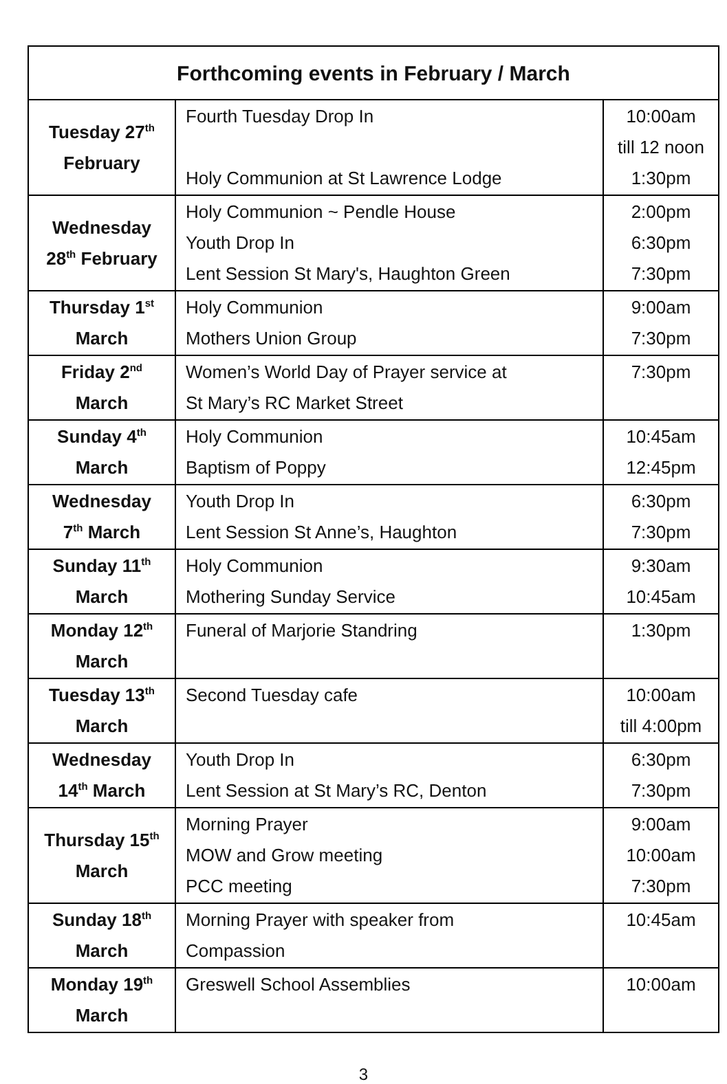| Forthcoming events in February / March | | |
| --- | --- | --- |
| Tuesday 27<sup>th</sup> February | Fourth Tuesday Drop In Holy Communion at St Lawrence Lodge | 10:00am till 12 noon 1:30pm |
| Wednesday 28<sup>th</sup> February | Holy Communion ~ Pendle House Youth Drop In Lent Session St Mary's, Haughton Green | 2:00pm 6:30pm 7:30pm |
| Thursday 1<sup>st</sup> March | Holy Communion Mothers Union Group | 9:00am 7:30pm |
| Friday 2<sup>nd</sup> March | Women’s World Day of Prayer service at St Mary’s RC Market Street | 7:30pm |
| Sunday 4<sup>th</sup> March | Holy Communion Baptism of Poppy | 10:45am 12:45pm |
| Wednesday 7<sup>th</sup> March | Youth Drop In Lent Session St Anne’s, Haughton | 6:30pm 7:30pm |
| Sunday 11<sup>th</sup> March | Holy Communion Mothering Sunday Service | 9:30am 10:45am |
| Monday 12<sup>th</sup> March | Funeral of Marjorie Standring | 1:30pm |
| Tuesday 13<sup>th</sup> March | Second Tuesday cafe | 10:00am till 4:00pm |
| Wednesday 14<sup>th</sup> March | Youth Drop In Lent Session at St Mary’s RC, Denton | 6:30pm 7:30pm |
| Thursday 15<sup>th</sup> March | Morning Prayer MOW and Grow meeting PCC meeting | 9:00am 10:00am 7:30pm |
| Sunday 18<sup>th</sup> March | Morning Prayer with speaker from Compassion | 10:45am |
| Monday 19<sup>th</sup> March | Greswell School Assemblies | 10:00am |
3